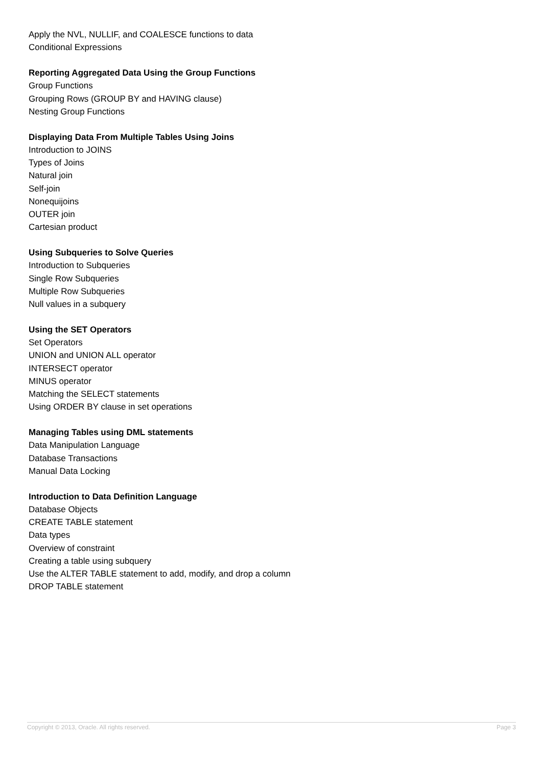Apply the NVL, NULLIF, and COALESCE functions to data
Conditional Expressions
Reporting Aggregated Data Using the Group Functions
Group Functions
Grouping Rows (GROUP BY and HAVING clause)
Nesting Group Functions
Displaying Data From Multiple Tables Using Joins
Introduction to JOINS
Types of Joins
Natural join
Self-join
Nonequijoins
OUTER join
Cartesian product
Using Subqueries to Solve Queries
Introduction to Subqueries
Single Row Subqueries
Multiple Row Subqueries
Null values in a subquery
Using the SET Operators
Set Operators
UNION and UNION ALL operator
INTERSECT operator
MINUS operator
Matching the SELECT statements
Using ORDER BY clause in set operations
Managing Tables using DML statements
Data Manipulation Language
Database Transactions
Manual Data Locking
Introduction to Data Definition Language
Database Objects
CREATE TABLE statement
Data types
Overview of constraint
Creating a table using subquery
Use the ALTER TABLE statement to add, modify, and drop a column
DROP TABLE statement
Copyright © 2013, Oracle. All rights reserved. Page 3